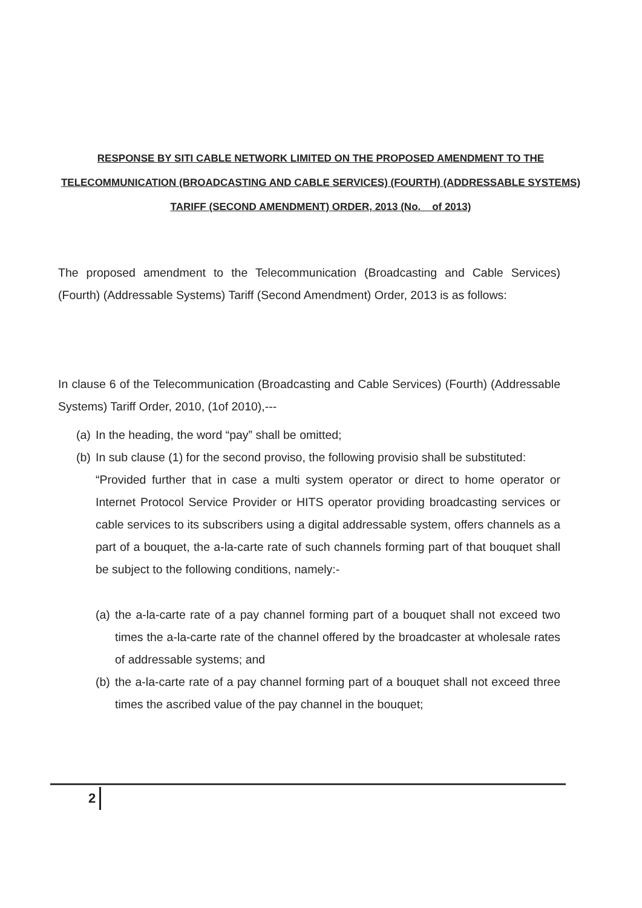RESPONSE BY SITI CABLE NETWORK LIMITED ON THE PROPOSED AMENDMENT TO THE TELECOMMUNICATION (BROADCASTING AND CABLE SERVICES) (FOURTH) (ADDRESSABLE SYSTEMS) TARIFF (SECOND AMENDMENT) ORDER, 2013 (No. of 2013)
The proposed amendment to the Telecommunication (Broadcasting and Cable Services) (Fourth) (Addressable Systems) Tariff (Second Amendment) Order, 2013 is as follows:
In clause 6 of the Telecommunication (Broadcasting and Cable Services) (Fourth) (Addressable Systems) Tariff Order, 2010, (1of 2010),---
(a) In the heading, the word “pay” shall be omitted;
(b)
In sub clause (1) for the second proviso, the following provisio shall be substituted:
“Provided further that in case a multi system operator or direct to home operator or Internet Protocol Service Provider or HITS operator providing broadcasting services or cable services to its subscribers using a digital addressable system, offers channels as a part of a bouquet, the a-la-carte rate of such channels forming part of that bouquet shall be subject to the following conditions, namely:-
(a) the a-la-carte rate of a pay channel forming part of a bouquet shall not exceed two times the a-la-carte rate of the channel offered by the broadcaster at wholesale rates of addressable systems; and
(b) the a-la-carte rate of a pay channel forming part of a bouquet shall not exceed three times the ascribed value of the pay channel in the bouquet;
2